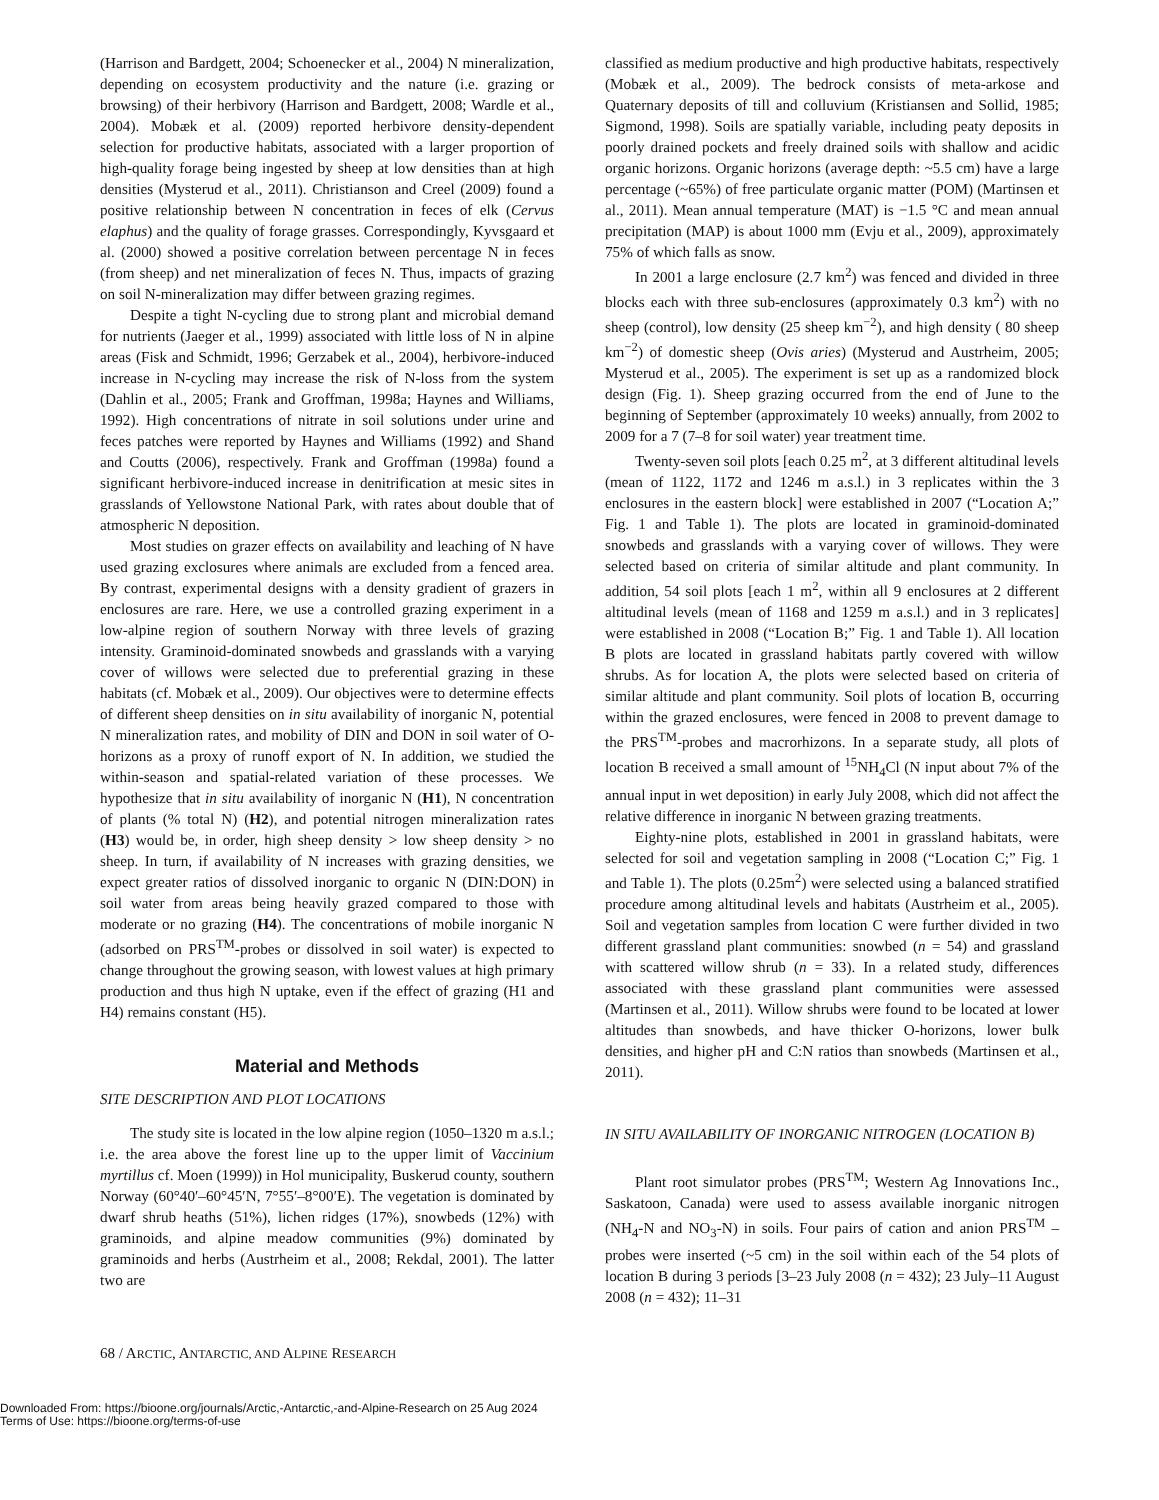(Harrison and Bardgett, 2004; Schoenecker et al., 2004) N mineralization, depending on ecosystem productivity and the nature (i.e. grazing or browsing) of their herbivory (Harrison and Bardgett, 2008; Wardle et al., 2004). Mobæk et al. (2009) reported herbivore density-dependent selection for productive habitats, associated with a larger proportion of high-quality forage being ingested by sheep at low densities than at high densities (Mysterud et al., 2011). Christianson and Creel (2009) found a positive relationship between N concentration in feces of elk (Cervus elaphus) and the quality of forage grasses. Correspondingly, Kyvsgaard et al. (2000) showed a positive correlation between percentage N in feces (from sheep) and net mineralization of feces N. Thus, impacts of grazing on soil N-mineralization may differ between grazing regimes.
Despite a tight N-cycling due to strong plant and microbial demand for nutrients (Jaeger et al., 1999) associated with little loss of N in alpine areas (Fisk and Schmidt, 1996; Gerzabek et al., 2004), herbivore-induced increase in N-cycling may increase the risk of N-loss from the system (Dahlin et al., 2005; Frank and Groffman, 1998a; Haynes and Williams, 1992). High concentrations of nitrate in soil solutions under urine and feces patches were reported by Haynes and Williams (1992) and Shand and Coutts (2006), respectively. Frank and Groffman (1998a) found a significant herbivore-induced increase in denitrification at mesic sites in grasslands of Yellowstone National Park, with rates about double that of atmospheric N deposition.
Most studies on grazer effects on availability and leaching of N have used grazing exclosures where animals are excluded from a fenced area. By contrast, experimental designs with a density gradient of grazers in enclosures are rare. Here, we use a controlled grazing experiment in a low-alpine region of southern Norway with three levels of grazing intensity. Graminoid-dominated snowbeds and grasslands with a varying cover of willows were selected due to preferential grazing in these habitats (cf. Mobæk et al., 2009). Our objectives were to determine effects of different sheep densities on in situ availability of inorganic N, potential N mineralization rates, and mobility of DIN and DON in soil water of O-horizons as a proxy of runoff export of N. In addition, we studied the within-season and spatial-related variation of these processes. We hypothesize that in situ availability of inorganic N (H1), N concentration of plants (% total N) (H2), and potential nitrogen mineralization rates (H3) would be, in order, high sheep density > low sheep density > no sheep. In turn, if availability of N increases with grazing densities, we expect greater ratios of dissolved inorganic to organic N (DIN:DON) in soil water from areas being heavily grazed compared to those with moderate or no grazing (H4). The concentrations of mobile inorganic N (adsorbed on PRS<sup>TM</sup>-probes or dissolved in soil water) is expected to change throughout the growing season, with lowest values at high primary production and thus high N uptake, even if the effect of grazing (H1 and H4) remains constant (H5).
Material and Methods
SITE DESCRIPTION AND PLOT LOCATIONS
The study site is located in the low alpine region (1050–1320 m a.s.l.; i.e. the area above the forest line up to the upper limit of Vaccinium myrtillus cf. Moen (1999)) in Hol municipality, Buskerud county, southern Norway (60°40′–60°45′N, 7°55′–8°00′E). The vegetation is dominated by dwarf shrub heaths (51%), lichen ridges (17%), snowbeds (12%) with graminoids, and alpine meadow communities (9%) dominated by graminoids and herbs (Austrheim et al., 2008; Rekdal, 2001). The latter two are
classified as medium productive and high productive habitats, respectively (Mobæk et al., 2009). The bedrock consists of meta-arkose and Quaternary deposits of till and colluvium (Kristiansen and Sollid, 1985; Sigmond, 1998). Soils are spatially variable, including peaty deposits in poorly drained pockets and freely drained soils with shallow and acidic organic horizons. Organic horizons (average depth: ~5.5 cm) have a large percentage (~65%) of free particulate organic matter (POM) (Martinsen et al., 2011). Mean annual temperature (MAT) is −1.5 °C and mean annual precipitation (MAP) is about 1000 mm (Evju et al., 2009), approximately 75% of which falls as snow.
In 2001 a large enclosure (2.7 km<sup>2</sup>) was fenced and divided in three blocks each with three sub-enclosures (approximately 0.3 km<sup>2</sup>) with no sheep (control), low density (25 sheep km<sup>−2</sup>), and high density ( 80 sheep km<sup>−2</sup>) of domestic sheep (Ovis aries) (Mysterud and Austrheim, 2005; Mysterud et al., 2005). The experiment is set up as a randomized block design (Fig. 1). Sheep grazing occurred from the end of June to the beginning of September (approximately 10 weeks) annually, from 2002 to 2009 for a 7 (7–8 for soil water) year treatment time.
Twenty-seven soil plots [each 0.25 m<sup>2</sup>, at 3 different altitudinal levels (mean of 1122, 1172 and 1246 m a.s.l.) in 3 replicates within the 3 enclosures in the eastern block] were established in 2007 (“Location A;” Fig. 1 and Table 1). The plots are located in graminoid-dominated snowbeds and grasslands with a varying cover of willows. They were selected based on criteria of similar altitude and plant community. In addition, 54 soil plots [each 1 m<sup>2</sup>, within all 9 enclosures at 2 different altitudinal levels (mean of 1168 and 1259 m a.s.l.) and in 3 replicates] were established in 2008 (“Location B;” Fig. 1 and Table 1). All location B plots are located in grassland habitats partly covered with willow shrubs. As for location A, the plots were selected based on criteria of similar altitude and plant community. Soil plots of location B, occurring within the grazed enclosures, were fenced in 2008 to prevent damage to the PRS<sup>TM</sup>-probes and macrorhizons. In a separate study, all plots of location B received a small amount of <sup>15</sup>NH<sub>4</sub>Cl (N input about 7% of the annual input in wet deposition) in early July 2008, which did not affect the relative difference in inorganic N between grazing treatments.
Eighty-nine plots, established in 2001 in grassland habitats, were selected for soil and vegetation sampling in 2008 (“Location C;” Fig. 1 and Table 1). The plots (0.25m<sup>2</sup>) were selected using a balanced stratified procedure among altitudinal levels and habitats (Austrheim et al., 2005). Soil and vegetation samples from location C were further divided in two different grassland plant communities: snowbed (n = 54) and grassland with scattered willow shrub (n = 33). In a related study, differences associated with these grassland plant communities were assessed (Martinsen et al., 2011). Willow shrubs were found to be located at lower altitudes than snowbeds, and have thicker O-horizons, lower bulk densities, and higher pH and C:N ratios than snowbeds (Martinsen et al., 2011).
IN SITU AVAILABILITY OF INORGANIC NITROGEN (LOCATION B)
Plant root simulator probes (PRS<sup>TM</sup>; Western Ag Innovations Inc., Saskatoon, Canada) were used to assess available inorganic nitrogen (NH<sub>4</sub>-N and NO<sub>3</sub>-N) in soils. Four pairs of cation and anion PRS<sup>TM</sup> –probes were inserted (~5 cm) in the soil within each of the 54 plots of location B during 3 periods [3–23 July 2008 (n = 432); 23 July–11 August 2008 (n = 432); 11–31
68 / ARCTIC, ANTARCTIC, AND ALPINE RESEARCH
Downloaded From: https://bioone.org/journals/Arctic,-Antarctic,-and-Alpine-Research on 25 Aug 2024
Terms of Use: https://bioone.org/terms-of-use